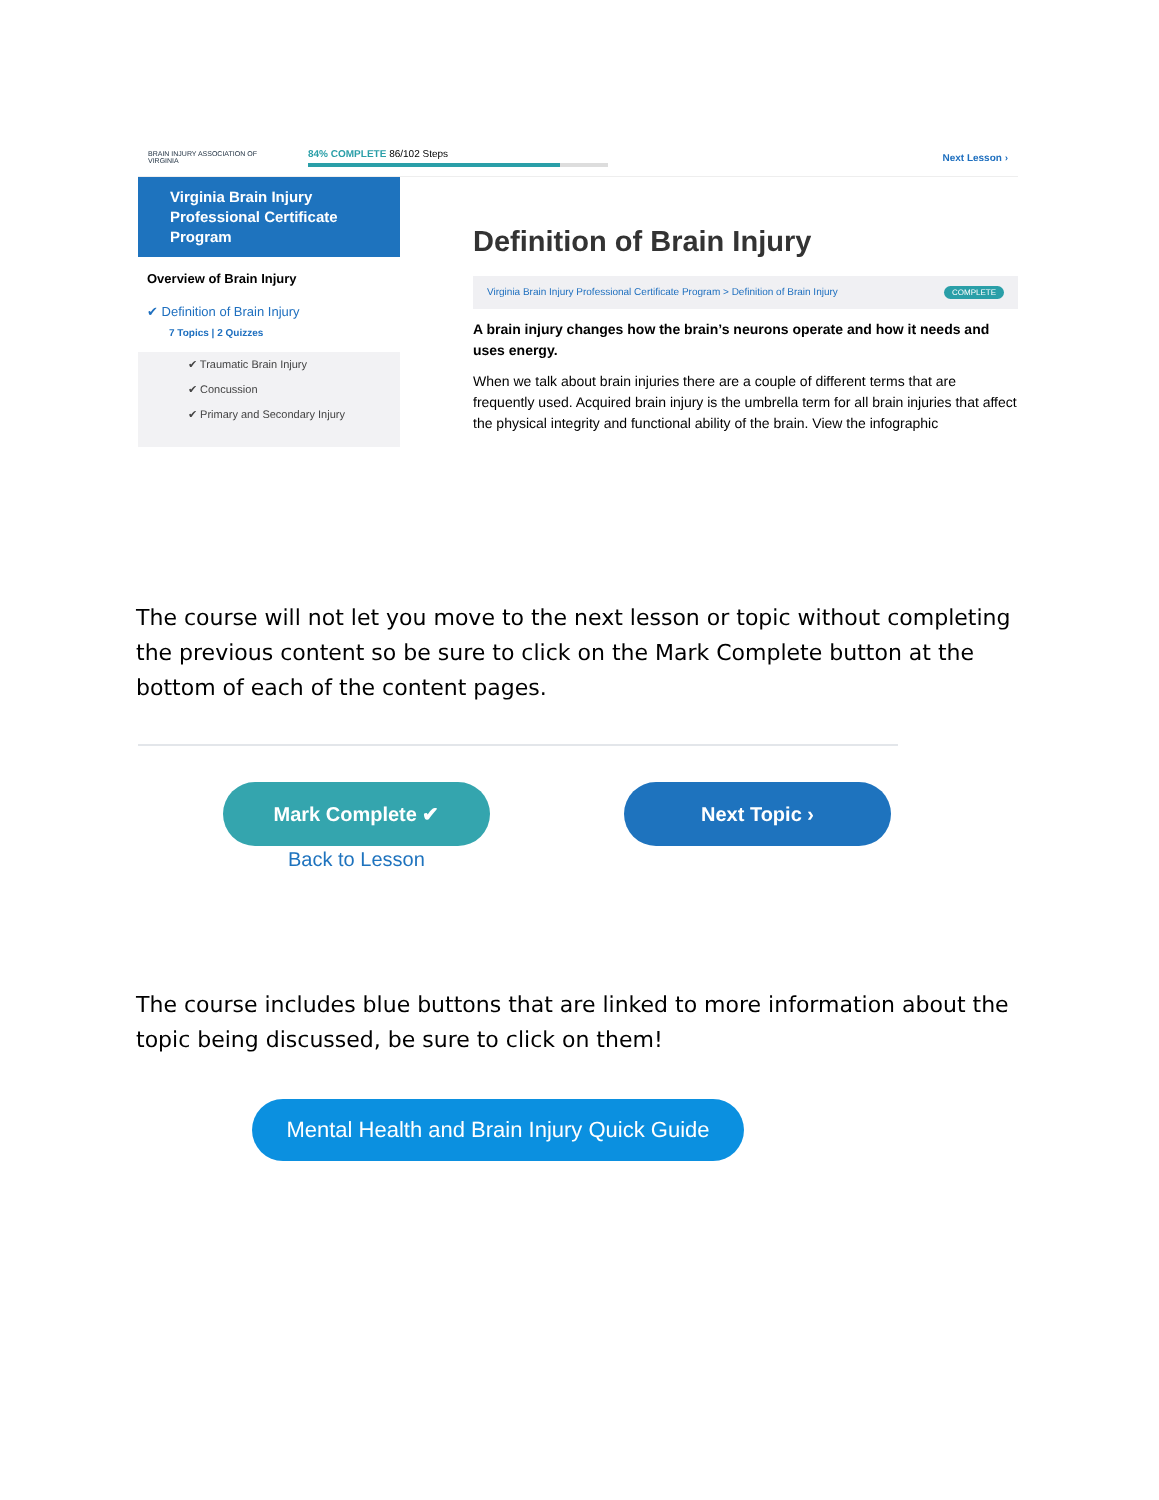BRAIN INJURY ASSOCIATION OF VIRGINIA
84% COMPLETE 86/102 Steps Next Lesson ›
Virginia Brain Injury Professional Certificate Program
Overview of Brain Injury
✔ Definition of Brain Injury
7 Topics | 2 Quizzes
✔ Traumatic Brain Injury
✔ Concussion
✔ Primary and Secondary Injury
Definition of Brain Injury
Virginia Brain Injury Professional Certificate Program > Definition of Brain Injury COMPLETE
A brain injury changes how the brain’s neurons operate and how it needs and uses energy.
When we talk about brain injuries there are a couple of different terms that are frequently used. Acquired brain injury is the umbrella term for all brain injuries that affect the physical integrity and functional ability of the brain. View the infographic
The course will not let you move to the next lesson or topic without completing the previous content so be sure to click on the Mark Complete button at the bottom of each of the content pages.
Mark Complete ✔
Back to Lesson
Next Topic ›
The course includes blue buttons that are linked to more information about the topic being discussed, be sure to click on them!
Mental Health and Brain Injury Quick Guide